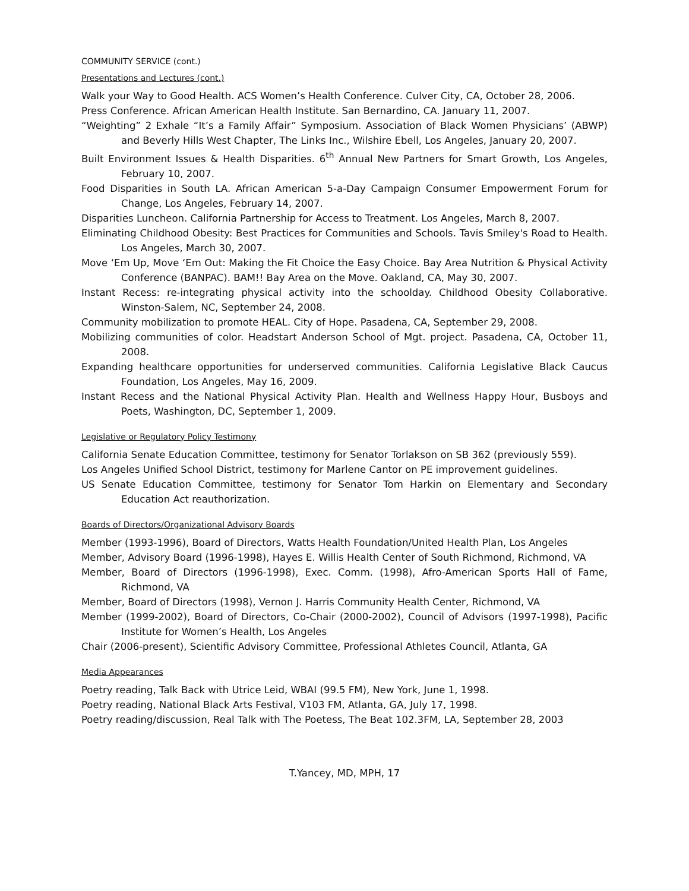COMMUNITY SERVICE (cont.)
Presentations and Lectures (cont.)
Walk your Way to Good Health. ACS Women’s Health Conference. Culver City, CA, October 28, 2006.
Press Conference. African American Health Institute. San Bernardino, CA. January 11, 2007.
“Weighting” 2 Exhale “It’s a Family Affair” Symposium. Association of Black Women Physicians’ (ABWP) and Beverly Hills West Chapter, The Links Inc., Wilshire Ebell, Los Angeles, January 20, 2007.
Built Environment Issues & Health Disparities. 6<sup>th</sup> Annual New Partners for Smart Growth, Los Angeles, February 10, 2007.
Food Disparities in South LA. African American 5-a-Day Campaign Consumer Empowerment Forum for Change, Los Angeles, February 14, 2007.
Disparities Luncheon. California Partnership for Access to Treatment. Los Angeles, March 8, 2007.
Eliminating Childhood Obesity: Best Practices for Communities and Schools. Tavis Smiley's Road to Health. Los Angeles, March 30, 2007.
Move ‘Em Up, Move ‘Em Out: Making the Fit Choice the Easy Choice. Bay Area Nutrition & Physical Activity Conference (BANPAC). BAM!! Bay Area on the Move. Oakland, CA, May 30, 2007.
Instant Recess: re-integrating physical activity into the schoolday. Childhood Obesity Collaborative. Winston-Salem, NC, September 24, 2008.
Community mobilization to promote HEAL. City of Hope. Pasadena, CA, September 29, 2008.
Mobilizing communities of color. Headstart Anderson School of Mgt. project. Pasadena, CA, October 11, 2008.
Expanding healthcare opportunities for underserved communities. California Legislative Black Caucus Foundation, Los Angeles, May 16, 2009.
Instant Recess and the National Physical Activity Plan. Health and Wellness Happy Hour, Busboys and Poets, Washington, DC, September 1, 2009.
Legislative or Regulatory Policy Testimony
California Senate Education Committee, testimony for Senator Torlakson on SB 362 (previously 559).
Los Angeles Unified School District, testimony for Marlene Cantor on PE improvement guidelines.
US Senate Education Committee, testimony for Senator Tom Harkin on Elementary and Secondary Education Act reauthorization.
Boards of Directors/Organizational Advisory Boards
Member (1993-1996), Board of Directors, Watts Health Foundation/United Health Plan, Los Angeles
Member, Advisory Board (1996-1998), Hayes E. Willis Health Center of South Richmond, Richmond, VA
Member, Board of Directors (1996-1998), Exec. Comm. (1998), Afro-American Sports Hall of Fame, Richmond, VA
Member, Board of Directors (1998), Vernon J. Harris Community Health Center, Richmond, VA
Member (1999-2002), Board of Directors, Co-Chair (2000-2002), Council of Advisors (1997-1998), Pacific Institute for Women’s Health, Los Angeles
Chair (2006-present), Scientific Advisory Committee, Professional Athletes Council, Atlanta, GA
Media Appearances
Poetry reading, Talk Back with Utrice Leid, WBAI (99.5 FM), New York, June 1, 1998.
Poetry reading, National Black Arts Festival, V103 FM, Atlanta, GA, July 17, 1998.
Poetry reading/discussion, Real Talk with The Poetess, The Beat 102.3FM, LA, September 28, 2003
T.Yancey, MD, MPH, 17